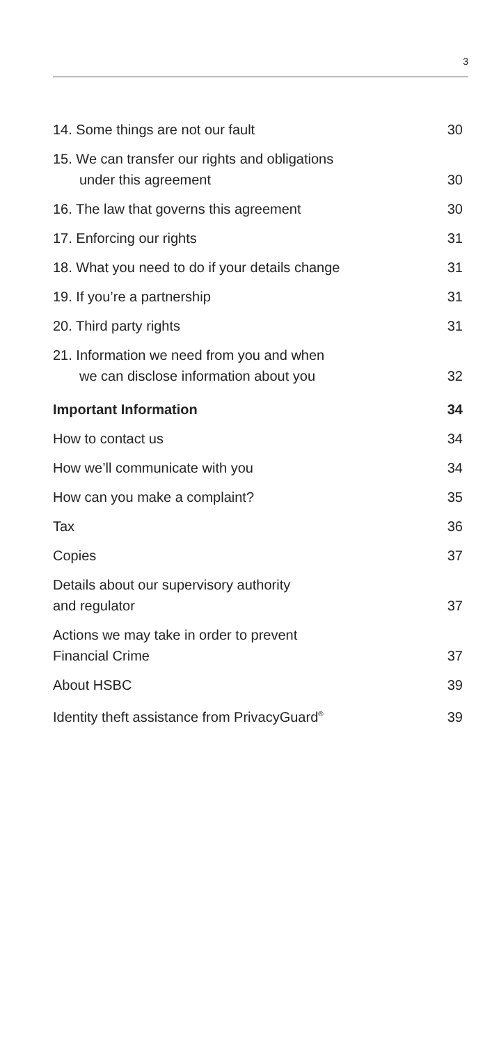3
14. Some things are not our fault 30
15. We can transfer our rights and obligations
under this agreement 30
16. The law that governs this agreement 30
17. Enforcing our rights 31
18. What you need to do if your details change 31
19. If you’re a partnership 31
20. Third party rights 31
21. Information we need from you and when
we can disclose information about you 32
Important Information 34
How to contact us 34
How we’ll communicate with you 34
How can you make a complaint? 35
Tax 36
Copies 37
Details about our supervisory authority
and regulator 37
Actions we may take in order to prevent
Financial Crime 37
About HSBC 39
Identity theft assistance from PrivacyGuard<sup>®</sup> 39